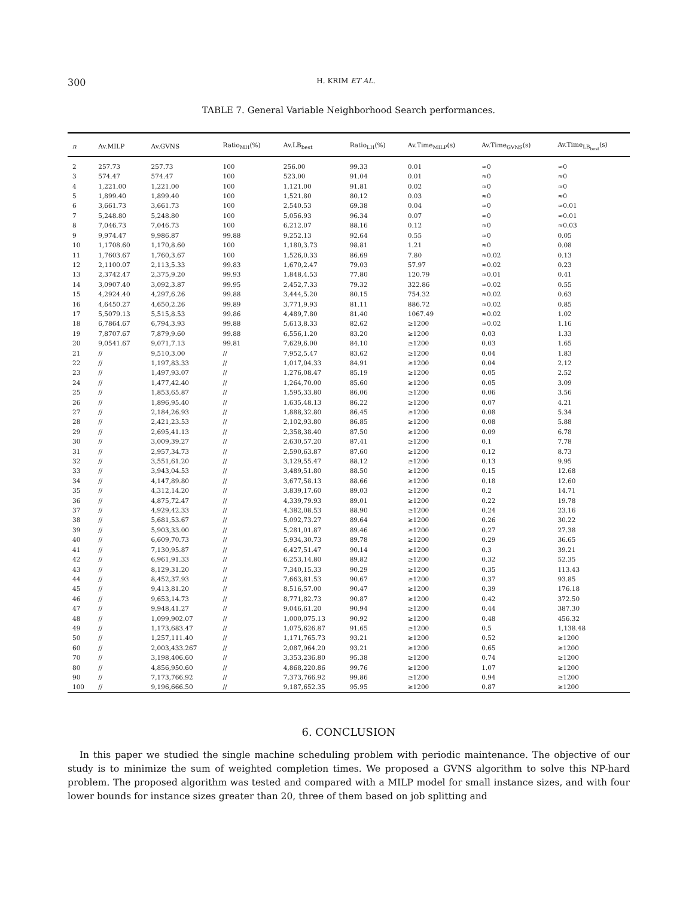300 H. KRIM ET AL.
TABLE 7. General Variable Neighborhood Search performances.
| n | Av.MILP | Av.GVNS | Ratio<sub>MH</sub>(%) | Av.LB<sub>best</sub> | Ratio<sub>LH</sub>(%) | Av.Time<sub>MILP</sub>(s) | Av.Time<sub>GVNS</sub>(s) | Av.Time<sub>LB<sub>best</sub></sub>(s) |
| --- | --- | --- | --- | --- | --- | --- | --- | --- |
| 2 | 257.73 | 257.73 | 100 | 256.00 | 99.33 | 0.01 | ≈0 | ≈0 |
| 3 | 574.47 | 574.47 | 100 | 523.00 | 91.04 | 0.01 | ≈0 | ≈0 |
| 4 | 1,221.00 | 1,221.00 | 100 | 1,121.00 | 91.81 | 0.02 | ≈0 | ≈0 |
| 5 | 1,899.40 | 1,899.40 | 100 | 1,521.80 | 80.12 | 0.03 | ≈0 | ≈0 |
| 6 | 3,661.73 | 3,661.73 | 100 | 2,540.53 | 69.38 | 0.04 | ≈0 | ≈0.01 |
| 7 | 5,248.80 | 5,248.80 | 100 | 5,056.93 | 96.34 | 0.07 | ≈0 | ≈0.01 |
| 8 | 7,046.73 | 7,046.73 | 100 | 6,212.07 | 88.16 | 0.12 | ≈0 | ≈0.03 |
| 9 | 9,974.47 | 9,986.87 | 99.88 | 9,252.13 | 92.64 | 0.55 | ≈0 | 0.05 |
| 10 | 1,1708.60 | 1,170,8.60 | 100 | 1,180,3.73 | 98.81 | 1.21 | ≈0 | 0.08 |
| 11 | 1,7603.67 | 1,760,3.67 | 100 | 1,526,0.33 | 86.69 | 7.80 | ≈0.02 | 0.13 |
| 12 | 2,1100.07 | 2,113,5.33 | 99.83 | 1,670,2.47 | 79.03 | 57.97 | ≈0.02 | 0.23 |
| 13 | 2,3742.47 | 2,375,9.20 | 99.93 | 1,848,4.53 | 77.80 | 120.79 | ≈0.01 | 0.41 |
| 14 | 3,0907.40 | 3,092,3.87 | 99.95 | 2,452,7.33 | 79.32 | 322.86 | ≈0.02 | 0.55 |
| 15 | 4,2924.40 | 4,297,6.26 | 99.88 | 3,444,5.20 | 80.15 | 754.32 | ≈0.02 | 0.63 |
| 16 | 4,6450.27 | 4,650,2.26 | 99.89 | 3,771,9.93 | 81.11 | 886.72 | ≈0.02 | 0.85 |
| 17 | 5,5079.13 | 5,515,8.53 | 99.86 | 4,489,7.80 | 81.40 | 1067.49 | ≈0.02 | 1.02 |
| 18 | 6,7864.67 | 6,794,3.93 | 99.88 | 5,613,8.33 | 82.62 | ≥1200 | ≈0.02 | 1.16 |
| 19 | 7,8707.67 | 7,879,9.60 | 99.88 | 6,556,1.20 | 83.20 | ≥1200 | 0.03 | 1.33 |
| 20 | 9,0541.67 | 9,071,7.13 | 99.81 | 7,629,6.00 | 84.10 | ≥1200 | 0.03 | 1.65 |
| 21 | // | 9,510,3.00 | // | 7,952,5.47 | 83.62 | ≥1200 | 0.04 | 1.83 |
| 22 | // | 1,197,83.33 | // | 1,017,04.33 | 84.91 | ≥1200 | 0.04 | 2.12 |
| 23 | // | 1,497,93.07 | // | 1,276,08.47 | 85.19 | ≥1200 | 0.05 | 2.52 |
| 24 | // | 1,477,42.40 | // | 1,264,70.00 | 85.60 | ≥1200 | 0.05 | 3.09 |
| 25 | // | 1,853,65.87 | // | 1,595,33.80 | 86.06 | ≥1200 | 0.06 | 3.56 |
| 26 | // | 1,896,95.40 | // | 1,635,48.13 | 86.22 | ≥1200 | 0.07 | 4.21 |
| 27 | // | 2,184,26.93 | // | 1,888,32.80 | 86.45 | ≥1200 | 0.08 | 5.34 |
| 28 | // | 2,421,23.53 | // | 2,102,93.80 | 86.85 | ≥1200 | 0.08 | 5.88 |
| 29 | // | 2,695,41.13 | // | 2,358,38.40 | 87.50 | ≥1200 | 0.09 | 6.78 |
| 30 | // | 3,009,39.27 | // | 2,630,57.20 | 87.41 | ≥1200 | 0.1 | 7.78 |
| 31 | // | 2,957,34.73 | // | 2,590,63.87 | 87.60 | ≥1200 | 0.12 | 8.73 |
| 32 | // | 3,551,61.20 | // | 3,129,55.47 | 88.12 | ≥1200 | 0.13 | 9.95 |
| 33 | // | 3,943,04.53 | // | 3,489,51.80 | 88.50 | ≥1200 | 0.15 | 12.68 |
| 34 | // | 4,147,89.80 | // | 3,677,58.13 | 88.66 | ≥1200 | 0.18 | 12.60 |
| 35 | // | 4,312,14.20 | // | 3,839,17.60 | 89.03 | ≥1200 | 0.2 | 14.71 |
| 36 | // | 4,875,72.47 | // | 4,339,79.93 | 89.01 | ≥1200 | 0.22 | 19.78 |
| 37 | // | 4,929,42.33 | // | 4,382,08.53 | 88.90 | ≥1200 | 0.24 | 23.16 |
| 38 | // | 5,681,53.67 | // | 5,092,73.27 | 89.64 | ≥1200 | 0.26 | 30.22 |
| 39 | // | 5,903,33.00 | // | 5,281,01.87 | 89.46 | ≥1200 | 0.27 | 27.38 |
| 40 | // | 6,609,70.73 | // | 5,934,30.73 | 89.78 | ≥1200 | 0.29 | 36.65 |
| 41 | // | 7,130,95.87 | // | 6,427,51.47 | 90.14 | ≥1200 | 0.3 | 39.21 |
| 42 | // | 6,961,91.33 | // | 6,253,14.80 | 89.82 | ≥1200 | 0.32 | 52.35 |
| 43 | // | 8,129,31.20 | // | 7,340,15.33 | 90.29 | ≥1200 | 0.35 | 113.43 |
| 44 | // | 8,452,37.93 | // | 7,663,81.53 | 90.67 | ≥1200 | 0.37 | 93.85 |
| 45 | // | 9,413,81.20 | // | 8,516,57.00 | 90.47 | ≥1200 | 0.39 | 176.18 |
| 46 | // | 9,653,14.73 | // | 8,771,82.73 | 90.87 | ≥1200 | 0.42 | 372.50 |
| 47 | // | 9,948,41.27 | // | 9,046,61.20 | 90.94 | ≥1200 | 0.44 | 387.30 |
| 48 | // | 1,099,902.07 | // | 1,000,075.13 | 90.92 | ≥1200 | 0.48 | 456.32 |
| 49 | // | 1,173,683.47 | // | 1,075,626.87 | 91.65 | ≥1200 | 0.5 | 1,138.48 |
| 50 | // | 1,257,111.40 | // | 1,171,765.73 | 93.21 | ≥1200 | 0.52 | ≥1200 |
| 60 | // | 2,003,433.267 | // | 2,087,964.20 | 93.21 | ≥1200 | 0.65 | ≥1200 |
| 70 | // | 3,198,406.60 | // | 3,353,236.80 | 95.38 | ≥1200 | 0.74 | ≥1200 |
| 80 | // | 4,856,950.60 | // | 4,868,220.86 | 99.76 | ≥1200 | 1.07 | ≥1200 |
| 90 | // | 7,173,766.92 | // | 7,373,766.92 | 99.86 | ≥1200 | 0.94 | ≥1200 |
| 100 | // | 9,196,666.50 | // | 9,187,652.35 | 95.95 | ≥1200 | 0.87 | ≥1200 |
6. CONCLUSION
In this paper we studied the single machine scheduling problem with periodic maintenance. The objective of our study is to minimize the sum of weighted completion times. We proposed a GVNS algorithm to solve this NP-hard problem. The proposed algorithm was tested and compared with a MILP model for small instance sizes, and with four lower bounds for instance sizes greater than 20, three of them based on job splitting and